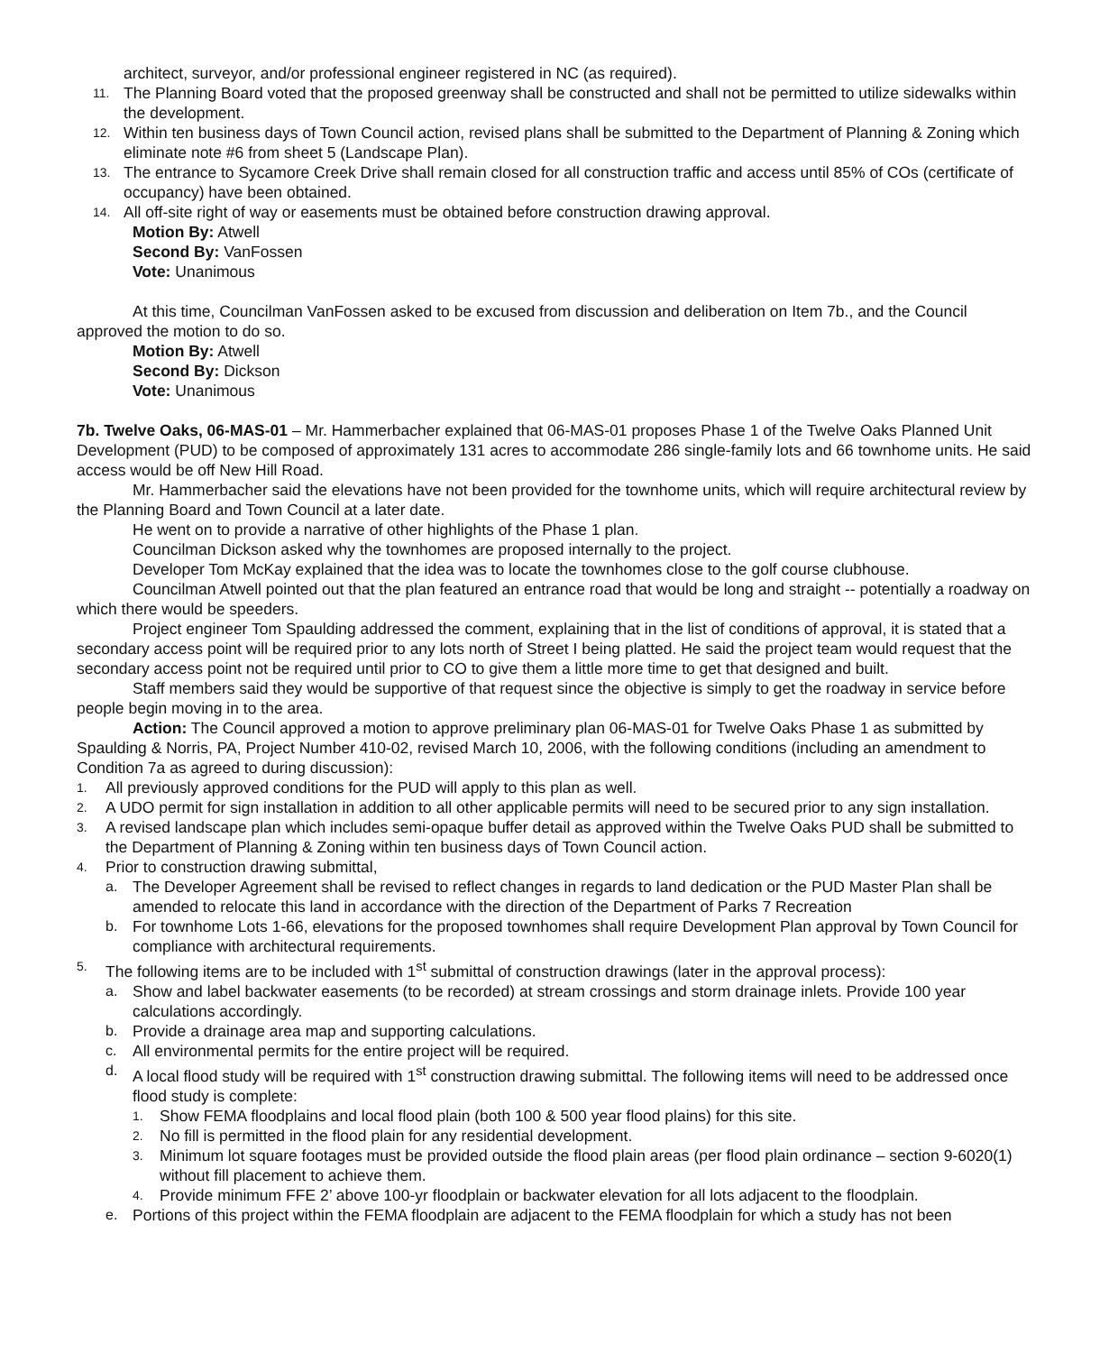architect, surveyor, and/or professional engineer registered in NC (as required).
11. The Planning Board voted that the proposed greenway shall be constructed and shall not be permitted to utilize sidewalks within the development.
12. Within ten business days of Town Council action, revised plans shall be submitted to the Department of Planning & Zoning which eliminate note #6 from sheet 5 (Landscape Plan).
13. The entrance to Sycamore Creek Drive shall remain closed for all construction traffic and access until 85% of COs (certificate of occupancy) have been obtained.
14. All off-site right of way or easements must be obtained before construction drawing approval.
Motion By: Atwell
Second By: VanFossen
Vote: Unanimous
At this time, Councilman VanFossen asked to be excused from discussion and deliberation on Item 7b., and the Council approved the motion to do so.
Motion By: Atwell
Second By: Dickson
Vote: Unanimous
7b. Twelve Oaks, 06-MAS-01 – Mr. Hammerbacher explained that 06-MAS-01 proposes Phase 1 of the Twelve Oaks Planned Unit Development (PUD) to be composed of approximately 131 acres to accommodate 286 single-family lots and 66 townhome units. He said access would be off New Hill Road.
Mr. Hammerbacher said the elevations have not been provided for the townhome units, which will require architectural review by the Planning Board and Town Council at a later date.
He went on to provide a narrative of other highlights of the Phase 1 plan.
Councilman Dickson asked why the townhomes are proposed internally to the project.
Developer Tom McKay explained that the idea was to locate the townhomes close to the golf course clubhouse.
Councilman Atwell pointed out that the plan featured an entrance road that would be long and straight -- potentially a roadway on which there would be speeders.
Project engineer Tom Spaulding addressed the comment, explaining that in the list of conditions of approval, it is stated that a secondary access point will be required prior to any lots north of Street I being platted. He said the project team would request that the secondary access point not be required until prior to CO to give them a little more time to get that designed and built.
Staff members said they would be supportive of that request since the objective is simply to get the roadway in service before people begin moving in to the area.
Action: The Council approved a motion to approve preliminary plan 06-MAS-01 for Twelve Oaks Phase 1 as submitted by Spaulding & Norris, PA, Project Number 410-02, revised March 10, 2006, with the following conditions (including an amendment to Condition 7a as agreed to during discussion):
1. All previously approved conditions for the PUD will apply to this plan as well.
2. A UDO permit for sign installation in addition to all other applicable permits will need to be secured prior to any sign installation.
3. A revised landscape plan which includes semi-opaque buffer detail as approved within the Twelve Oaks PUD shall be submitted to the Department of Planning & Zoning within ten business days of Town Council action.
4. Prior to construction drawing submittal,
a. The Developer Agreement shall be revised to reflect changes in regards to land dedication or the PUD Master Plan shall be amended to relocate this land in accordance with the direction of the Department of Parks 7 Recreation
b. For townhome Lots 1-66, elevations for the proposed townhomes shall require Development Plan approval by Town Council for compliance with architectural requirements.
5. The following items are to be included with 1<sup>st</sup> submittal of construction drawings (later in the approval process):
a. Show and label backwater easements (to be recorded) at stream crossings and storm drainage inlets. Provide 100 year calculations accordingly.
b. Provide a drainage area map and supporting calculations.
c. All environmental permits for the entire project will be required.
d. A local flood study will be required with 1<sup>st</sup> construction drawing submittal. The following items will need to be addressed once flood study is complete:
1. Show FEMA floodplains and local flood plain (both 100 & 500 year flood plains) for this site.
2. No fill is permitted in the flood plain for any residential development.
3. Minimum lot square footages must be provided outside the flood plain areas (per flood plain ordinance – section 9-6020(1) without fill placement to achieve them.
4. Provide minimum FFE 2’ above 100-yr floodplain or backwater elevation for all lots adjacent to the floodplain.
e. Portions of this project within the FEMA floodplain are adjacent to the FEMA floodplain for which a study has not been